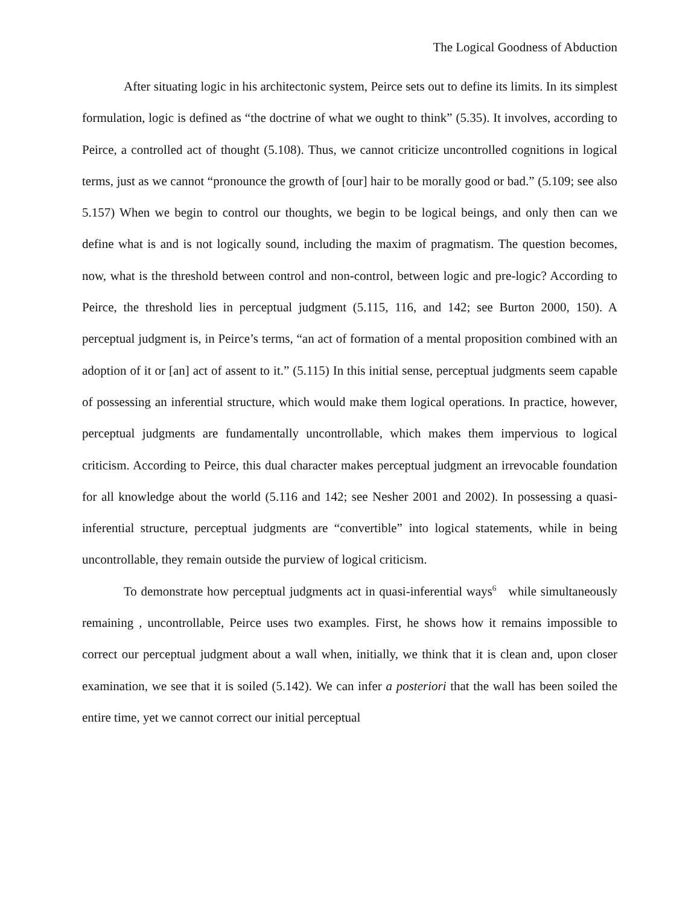The Logical Goodness of Abduction
After situating logic in his architectonic system, Peirce sets out to define its limits. In its simplest formulation, logic is defined as “the doctrine of what we ought to think” (5.35). It involves, according to Peirce, a controlled act of thought (5.108). Thus, we cannot criticize uncontrolled cognitions in logical terms, just as we cannot “pronounce the growth of [our] hair to be morally good or bad.” (5.109; see also 5.157) When we begin to control our thoughts, we begin to be logical beings, and only then can we define what is and is not logically sound, including the maxim of pragmatism. The question becomes, now, what is the threshold between control and non-control, between logic and pre-logic? According to Peirce, the threshold lies in perceptual judgment (5.115, 116, and 142; see Burton 2000, 150). A perceptual judgment is, in Peirce’s terms, “an act of formation of a mental proposition combined with an adoption of it or [an] act of assent to it.” (5.115) In this initial sense, perceptual judgments seem capable of possessing an inferential structure, which would make them logical operations. In practice, however, perceptual judgments are fundamentally uncontrollable, which makes them impervious to logical criticism. According to Peirce, this dual character makes perceptual judgment an irrevocable foundation for all knowledge about the world (5.116 and 142; see Nesher 2001 and 2002). In possessing a quasi-inferential structure, perceptual judgments are “convertible” into logical statements, while in being uncontrollable, they remain outside the purview of logical criticism.
To demonstrate how perceptual judgments act in quasi-inferential ways<sup>6</sup> while simultaneously remaining , uncontrollable, Peirce uses two examples. First, he shows how it remains impossible to correct our perceptual judgment about a wall when, initially, we think that it is clean and, upon closer examination, we see that it is soiled (5.142). We can infer a posteriori that the wall has been soiled the entire time, yet we cannot correct our initial perceptual